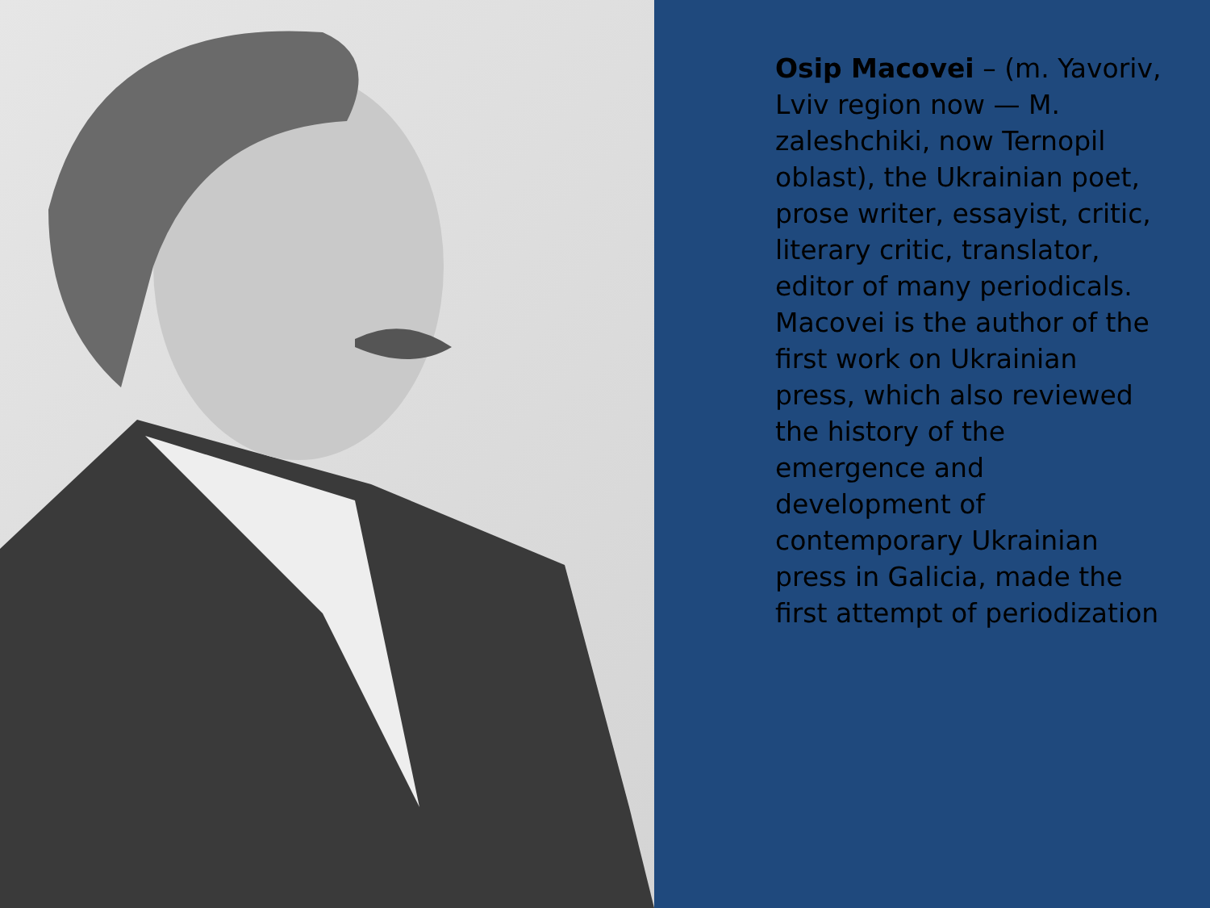Osip Macovei – (m. Yavoriv, Lviv region now — M. zaleshchiki, now Ternopil oblast), the Ukrainian poet, prose writer, essayist, critic, literary critic, translator, editor of many periodicals. Macovei is the author of the first work on Ukrainian press, which also reviewed the history of the emergence and development of contemporary Ukrainian press in Galicia, made the first attempt of periodization